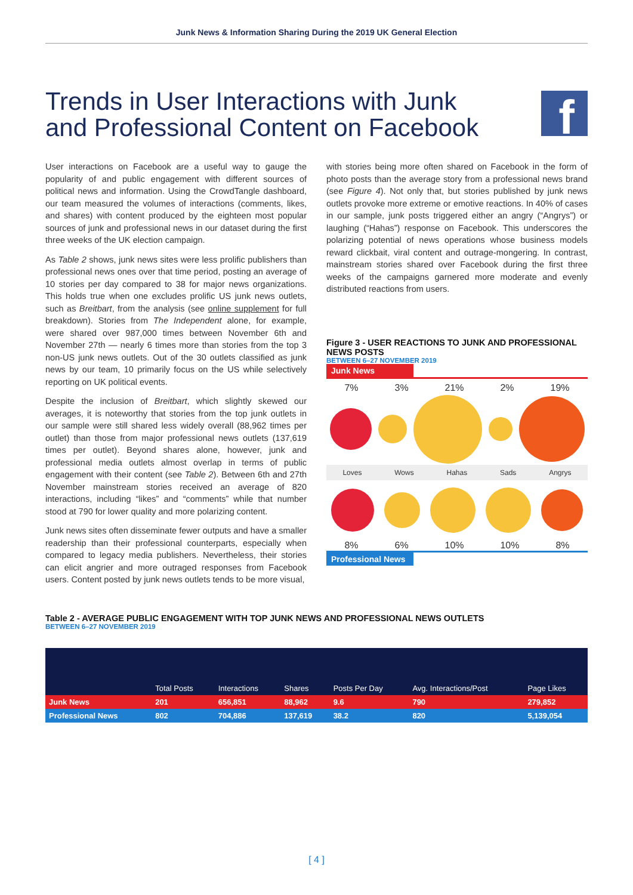Junk News & Information Sharing During the 2019 UK General Election
Trends in User Interactions with Junk and Professional Content on Facebook
f
User interactions on Facebook are a useful way to gauge the popularity of and public engagement with different sources of political news and information. Using the CrowdTangle dashboard, our team measured the volumes of interactions (comments, likes, and shares) with content produced by the eighteen most popular sources of junk and professional news in our dataset during the first three weeks of the UK election campaign.
As Table 2 shows, junk news sites were less prolific publishers than professional news ones over that time period, posting an average of 10 stories per day compared to 38 for major news organizations. This holds true when one excludes prolific US junk news outlets, such as Breitbart, from the analysis (see online supplement for full breakdown). Stories from The Independent alone, for example, were shared over 987,000 times between November 6th and November 27th — nearly 6 times more than stories from the top 3 non-US junk news outlets. Out of the 30 outlets classified as junk news by our team, 10 primarily focus on the US while selectively reporting on UK political events.
Despite the inclusion of Breitbart, which slightly skewed our averages, it is noteworthy that stories from the top junk outlets in our sample were still shared less widely overall (88,962 times per outlet) than those from major professional news outlets (137,619 times per outlet). Beyond shares alone, however, junk and professional media outlets almost overlap in terms of public engagement with their content (see Table 2). Between 6th and 27th November mainstream stories received an average of 820 interactions, including “likes” and “comments” while that number stood at 790 for lower quality and more polarizing content.
Junk news sites often disseminate fewer outputs and have a smaller readership than their professional counterparts, especially when compared to legacy media publishers. Nevertheless, their stories can elicit angrier and more outraged responses from Facebook users. Content posted by junk news outlets tends to be more visual,
with stories being more often shared on Facebook in the form of photo posts than the average story from a professional news brand (see Figure 4). Not only that, but stories published by junk news outlets provoke more extreme or emotive reactions. In 40% of cases in our sample, junk posts triggered either an angry (“Angrys”) or laughing (“Hahas”) response on Facebook. This underscores the polarizing potential of news operations whose business models reward clickbait, viral content and outrage-mongering. In contrast, mainstream stories shared over Facebook during the first three weeks of the campaigns garnered more moderate and evenly distributed reactions from users.
Figure 3 - USER REACTIONS TO JUNK AND PROFESSIONAL NEWS POSTS
BETWEEN 6–27 NOVEMBER 2019
Junk News
7% 3% 21% 2% 19%
Loves Wows Hahas Sads Angrys
8% 6% 10% 10% 8%
Professional News
Table 2 - AVERAGE PUBLIC ENGAGEMENT WITH TOP JUNK NEWS AND PROFESSIONAL NEWS OUTLETS
BETWEEN 6–27 NOVEMBER 2019
| | Total Posts | Interactions | Shares | Posts Per Day | Avg. Interactions/Post | Page Likes |
| --- | --- | --- | --- | --- | --- | --- |
| Junk News | 201 | 656,851 | 88,962 | 9.6 | 790 | 279,852 |
| Professional News | 802 | 704,886 | 137,619 | 38.2 | 820 | 5,139,054 |
[ 4 ]